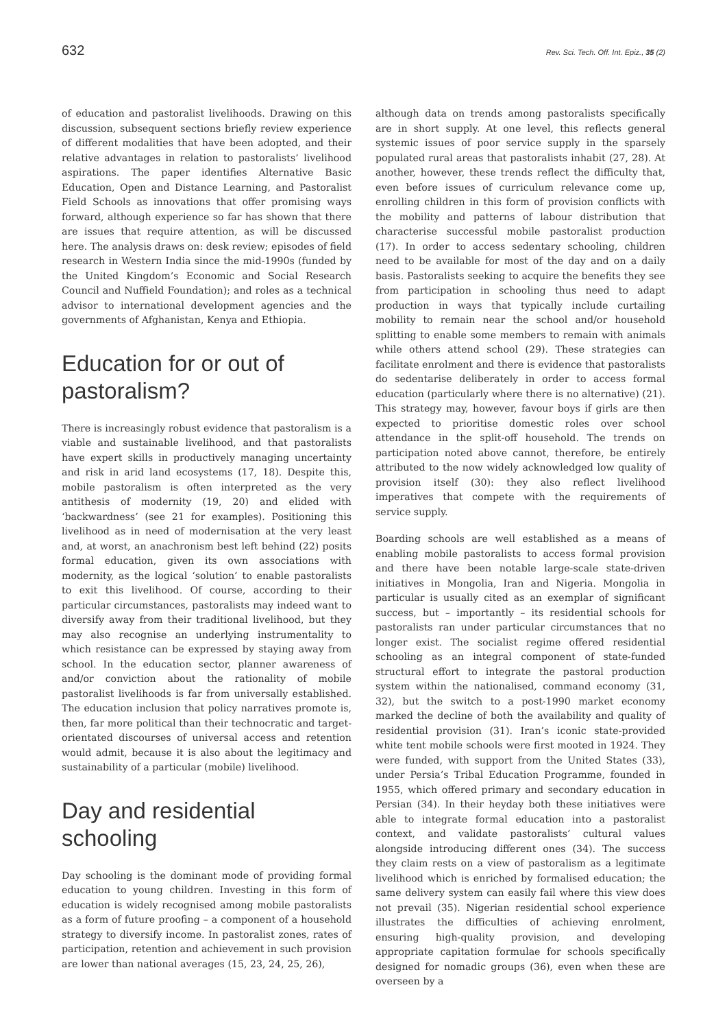632 Rev. Sci. Tech. Off. Int. Epiz., 35 (2)
of education and pastoralist livelihoods. Drawing on this discussion, subsequent sections briefly review experience of different modalities that have been adopted, and their relative advantages in relation to pastoralists’ livelihood aspirations. The paper identifies Alternative Basic Education, Open and Distance Learning, and Pastoralist Field Schools as innovations that offer promising ways forward, although experience so far has shown that there are issues that require attention, as will be discussed here. The analysis draws on: desk review; episodes of field research in Western India since the mid-1990s (funded by the United Kingdom’s Economic and Social Research Council and Nuffield Foundation); and roles as a technical advisor to international development agencies and the governments of Afghanistan, Kenya and Ethiopia.
Education for or out of pastoralism?
There is increasingly robust evidence that pastoralism is a viable and sustainable livelihood, and that pastoralists have expert skills in productively managing uncertainty and risk in arid land ecosystems (17, 18). Despite this, mobile pastoralism is often interpreted as the very antithesis of modernity (19, 20) and elided with ‘backwardness’ (see 21 for examples). Positioning this livelihood as in need of modernisation at the very least and, at worst, an anachronism best left behind (22) posits formal education, given its own associations with modernity, as the logical ‘solution’ to enable pastoralists to exit this livelihood. Of course, according to their particular circumstances, pastoralists may indeed want to diversify away from their traditional livelihood, but they may also recognise an underlying instrumentality to which resistance can be expressed by staying away from school. In the education sector, planner awareness of and/or conviction about the rationality of mobile pastoralist livelihoods is far from universally established. The education inclusion that policy narratives promote is, then, far more political than their technocratic and target-orientated discourses of universal access and retention would admit, because it is also about the legitimacy and sustainability of a particular (mobile) livelihood.
Day and residential schooling
Day schooling is the dominant mode of providing formal education to young children. Investing in this form of education is widely recognised among mobile pastoralists as a form of future proofing – a component of a household strategy to diversify income. In pastoralist zones, rates of participation, retention and achievement in such provision are lower than national averages (15, 23, 24, 25, 26),
although data on trends among pastoralists specifically are in short supply. At one level, this reflects general systemic issues of poor service supply in the sparsely populated rural areas that pastoralists inhabit (27, 28). At another, however, these trends reflect the difficulty that, even before issues of curriculum relevance come up, enrolling children in this form of provision conflicts with the mobility and patterns of labour distribution that characterise successful mobile pastoralist production (17). In order to access sedentary schooling, children need to be available for most of the day and on a daily basis. Pastoralists seeking to acquire the benefits they see from participation in schooling thus need to adapt production in ways that typically include curtailing mobility to remain near the school and/or household splitting to enable some members to remain with animals while others attend school (29). These strategies can facilitate enrolment and there is evidence that pastoralists do sedentarise deliberately in order to access formal education (particularly where there is no alternative) (21). This strategy may, however, favour boys if girls are then expected to prioritise domestic roles over school attendance in the split-off household. The trends on participation noted above cannot, therefore, be entirely attributed to the now widely acknowledged low quality of provision itself (30): they also reflect livelihood imperatives that compete with the requirements of service supply.
Boarding schools are well established as a means of enabling mobile pastoralists to access formal provision and there have been notable large-scale state-driven initiatives in Mongolia, Iran and Nigeria. Mongolia in particular is usually cited as an exemplar of significant success, but – importantly – its residential schools for pastoralists ran under particular circumstances that no longer exist. The socialist regime offered residential schooling as an integral component of state-funded structural effort to integrate the pastoral production system within the nationalised, command economy (31, 32), but the switch to a post-1990 market economy marked the decline of both the availability and quality of residential provision (31). Iran’s iconic state-provided white tent mobile schools were first mooted in 1924. They were funded, with support from the United States (33), under Persia’s Tribal Education Programme, founded in 1955, which offered primary and secondary education in Persian (34). In their heyday both these initiatives were able to integrate formal education into a pastoralist context, and validate pastoralists’ cultural values alongside introducing different ones (34). The success they claim rests on a view of pastoralism as a legitimate livelihood which is enriched by formalised education; the same delivery system can easily fail where this view does not prevail (35). Nigerian residential school experience illustrates the difficulties of achieving enrolment, ensuring high-quality provision, and developing appropriate capitation formulae for schools specifically designed for nomadic groups (36), even when these are overseen by a